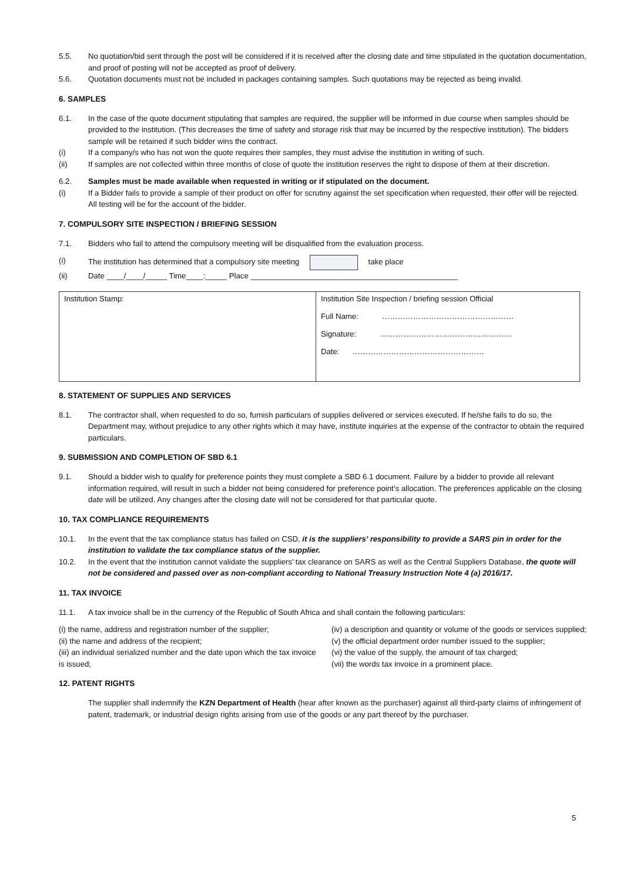5.5. No quotation/bid sent through the post will be considered if it is received after the closing date and time stipulated in the quotation documentation, and proof of posting will not be accepted as proof of delivery.
5.6. Quotation documents must not be included in packages containing samples. Such quotations may be rejected as being invalid.
6. SAMPLES
6.1. In the case of the quote document stipulating that samples are required, the supplier will be informed in due course when samples should be provided to the institution. (This decreases the time of safety and storage risk that may be incurred by the respective institution). The bidders sample will be retained if such bidder wins the contract.
(i) If a company/s who has not won the quote requires their samples, they must advise the institution in writing of such.
(ii) If samples are not collected within three months of close of quote the institution reserves the right to dispose of them at their discretion.
6.2. Samples must be made available when requested in writing or if stipulated on the document.
(i) If a Bidder fails to provide a sample of their product on offer for scrutiny against the set specification when requested, their offer will be rejected. All testing will be for the account of the bidder.
7. COMPULSORY SITE INSPECTION / BRIEFING SESSION
7.1. Bidders who fail to attend the compulsory meeting will be disqualified from the evaluation process.
(i) The institution has determined that a compulsory site meeting take place
(ii) Date ____/____/_____ Time____:_____ Place ________________________________________________
| Institution Stamp: | Institution Site Inspection / briefing session Official Full Name: …………………………………………… Signature: …………………………………………… Date: …………………………………………… |
8. STATEMENT OF SUPPLIES AND SERVICES
8.1. The contractor shall, when requested to do so, furnish particulars of supplies delivered or services executed. If he/she fails to do so, the Department may, without prejudice to any other rights which it may have, institute inquiries at the expense of the contractor to obtain the required particulars.
9. SUBMISSION AND COMPLETION OF SBD 6.1
9.1. Should a bidder wish to qualify for preference points they must complete a SBD 6.1 document. Failure by a bidder to provide all relevant information required, will result in such a bidder not being considered for preference point’s allocation. The preferences applicable on the closing date will be utilized. Any changes after the closing date will not be considered for that particular quote.
10. TAX COMPLIANCE REQUIREMENTS
10.1. In the event that the tax compliance status has failed on CSD, it is the suppliers’ responsibility to provide a SARS pin in order for the institution to validate the tax compliance status of the supplier.
10.2. In the event that the institution cannot validate the suppliers’ tax clearance on SARS as well as the Central Suppliers Database, the quote will not be considered and passed over as non-compliant according to National Treasury Instruction Note 4 (a) 2016/17.
11. TAX INVOICE
11.1. A tax invoice shall be in the currency of the Republic of South Africa and shall contain the following particulars:
(i) the name, address and registration number of the supplier;
(ii) the name and address of the recipient;
(iii) an individual serialized number and the date upon which the tax invoice is issued;
(iv) a description and quantity or volume of the goods or services supplied;
(v) the official department order number issued to the supplier;
(vi) the value of the supply, the amount of tax charged;
(vii) the words tax invoice in a prominent place.
12. PATENT RIGHTS
The supplier shall indemnify the KZN Department of Health (hear after known as the purchaser) against all third-party claims of infringement of patent, trademark, or industrial design rights arising from use of the goods or any part thereof by the purchaser.
5